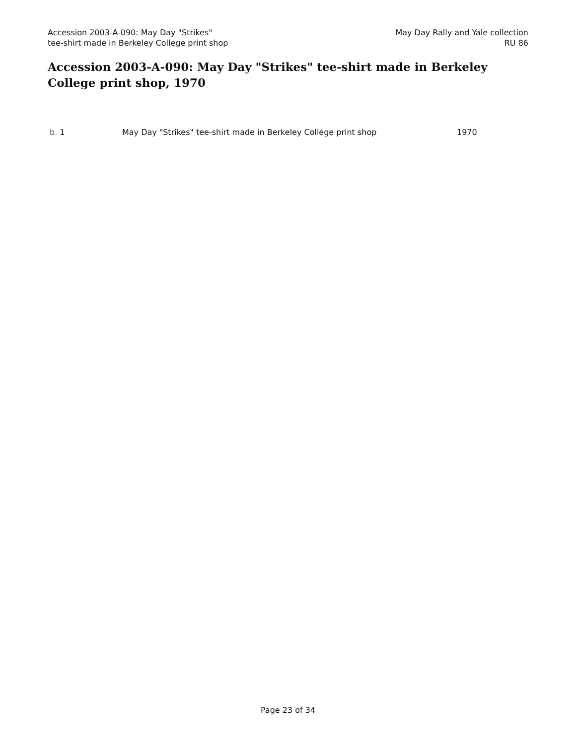Accession 2003-A-090: May Day "Strikes"
tee-shirt made in Berkeley College print shop
May Day Rally and Yale collection
RU 86
Accession 2003-A-090: May Day "Strikes" tee-shirt made in Berkeley College print shop, 1970
| b. 1 | May Day "Strikes" tee-shirt made in Berkeley College print shop | 1970 |
Page 23 of 34